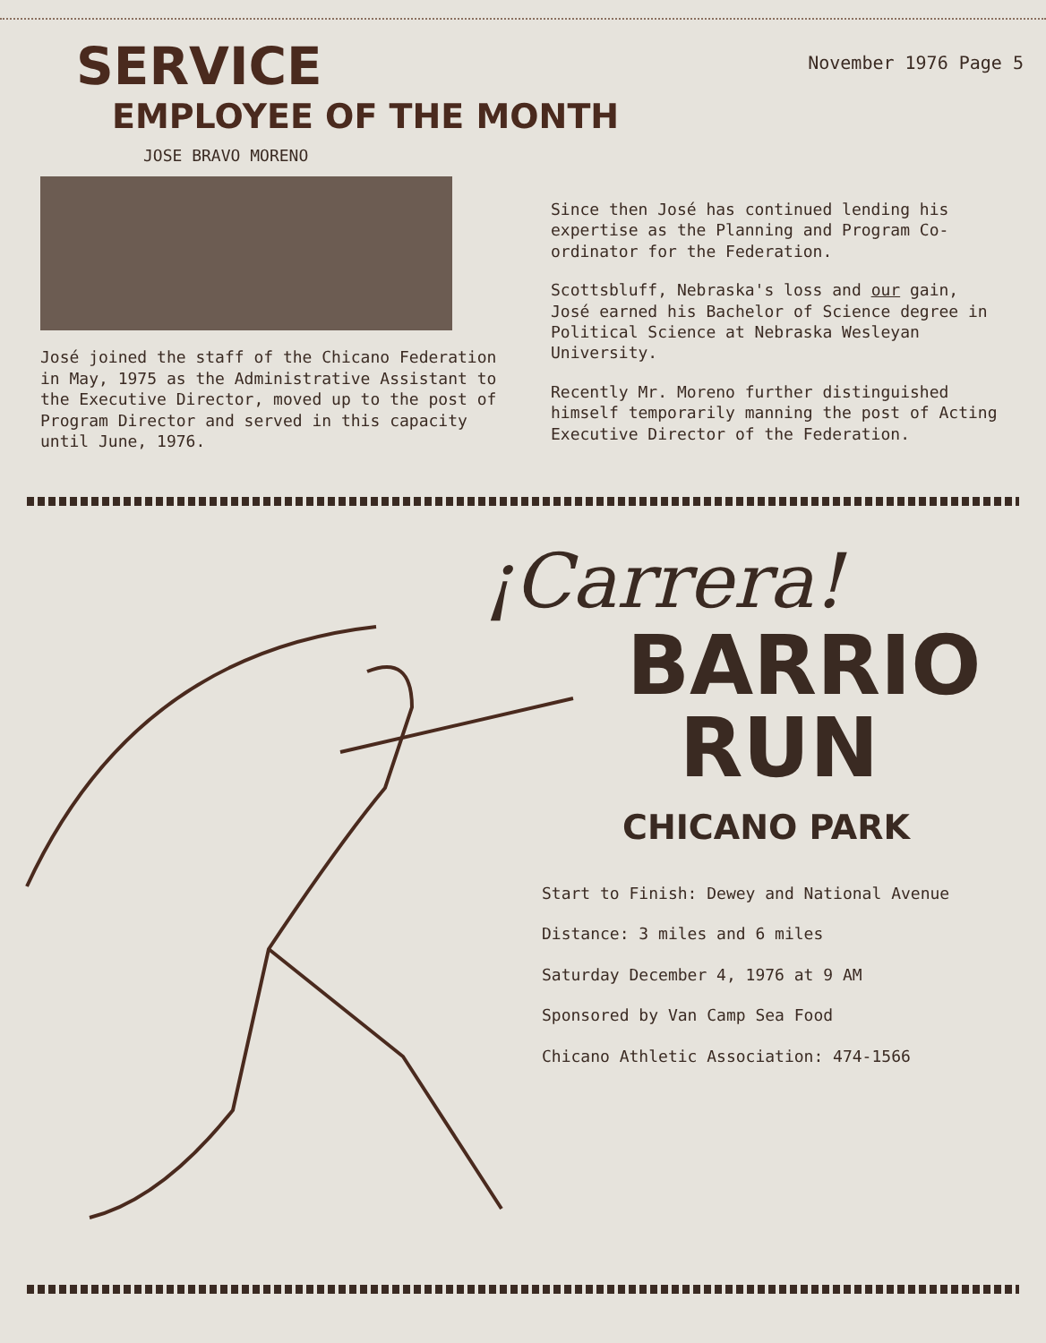SERVICE
November 1976 Page 5
EMPLOYEE OF THE MONTH
JOSE BRAVO MORENO
José joined the staff of the Chicano Federation in May, 1975 as the Administrative Assistant to the Executive Director, moved up to the post of Program Director and served in this capacity until June, 1976.
Since then José has continued lending his expertise as the Planning and Program Co-ordinator for the Federation.
Scottsbluff, Nebraska's loss and our gain, José earned his Bachelor of Science degree in Political Science at Nebraska Wesleyan University.
Recently Mr. Moreno further distinguished himself temporarily manning the post of Acting Executive Director of the Federation.
¡Carrera!
BARRIO
RUN
CHICANO PARK
Start to Finish: Dewey and National Avenue
Distance: 3 miles and 6 miles
Saturday December 4, 1976 at 9 AM
Sponsored by Van Camp Sea Food
Chicano Athletic Association: 474-1566